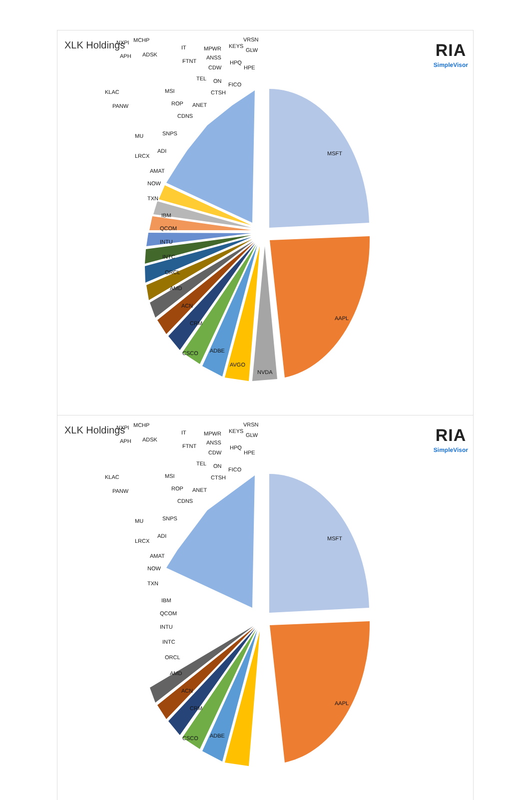XLK Holdings RIA
SimpleVisor
MSFT
AAPL
NVDA
AVGO
ADBE
CSCO
CRM
ACN
AMD
ORCL
INTC
INTU
QCOM
IBM
TXN
NOW
AMAT
LRCX
ADI
MU
SNPS
PANW
KLAC
CDNS
ROP
ANET
MSI
APH
ADSK
NXPI
MCHP
IT
FTNT
TEL
ON
CTSH
FICO
MPWR
ANSS
CDW
KEYS
HPQ
VRSN
GLW
HPE
XLK Holdings RIA
SimpleVisor
MSFT
AAPL
ADBE
CSCO
CRM
ACN
AMD
ORCL
INTC
INTU
QCOM
IBM
TXN
NOW
AMAT
LRCX
ADI
MU
SNPS
PANW
KLAC
CDNS
ROP
ANET
MSI
APH
ADSK
NXPI
MCHP
IT
FTNT
TEL
ON
CTSH
FICO
MPWR
ANSS
CDW
KEYS
HPQ
VRSN
GLW
HPE